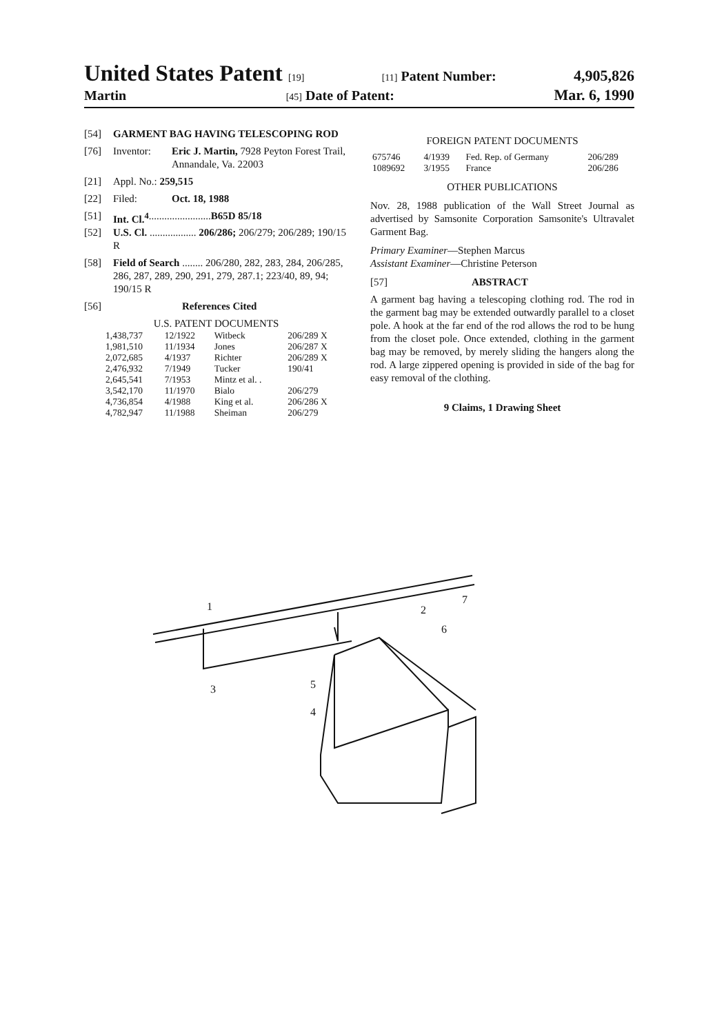United States Patent [19] [11] Patent Number: 4,905,826
Martin [45] Date of Patent: Mar. 6, 1990
[54] GARMENT BAG HAVING TELESCOPING ROD
[76] Inventor: Eric J. Martin, 7928 Peyton Forest Trail, Annandale, Va. 22003
[21] Appl. No.: 259,515
[22] Filed: Oct. 18, 1988
[51] Int. Cl.<sup>4</sup> ........................ B65D 85/18
[52] U.S. Cl. .................. 206/286; 206/279; 206/289; 190/15 R
[58] Field of Search ........ 206/280, 282, 283, 284, 206/285, 286, 287, 289, 290, 291, 279, 287.1; 223/40, 89, 94; 190/15 R
[56] References Cited
U.S. PATENT DOCUMENTS
| 1,438,737 | 12/1922 | Witbeck | 206/289 X |
| 1,981,510 | 11/1934 | Jones | 206/287 X |
| 2,072,685 | 4/1937 | Richter | 206/289 X |
| 2,476,932 | 7/1949 | Tucker | 190/41 |
| 2,645,541 | 7/1953 | Mintz et al. . | |
| 3,542,170 | 11/1970 | Bialo | 206/279 |
| 4,736,854 | 4/1988 | King et al. | 206/286 X |
| 4,782,947 | 11/1988 | Sheiman | 206/279 |
FOREIGN PATENT DOCUMENTS
| 675746 | 4/1939 | Fed. Rep. of Germany | 206/289 |
| 1089692 | 3/1955 | France | 206/286 |
OTHER PUBLICATIONS
Nov. 28, 1988 publication of the Wall Street Journal as advertised by Samsonite Corporation Samsonite's Ultravalet Garment Bag.
Primary Examiner—Stephen Marcus
Assistant Examiner—Christine Peterson
[57] ABSTRACT
A garment bag having a telescoping clothing rod. The rod in the garment bag may be extended outwardly parallel to a closet pole. A hook at the far end of the rod allows the rod to be hung from the closet pole. Once extended, clothing in the garment bag may be removed, by merely sliding the hangers along the rod. A large zippered opening is provided in side of the bag for easy removal of the clothing.
9 Claims, 1 Drawing Sheet
3
5
4
1
2
6
7